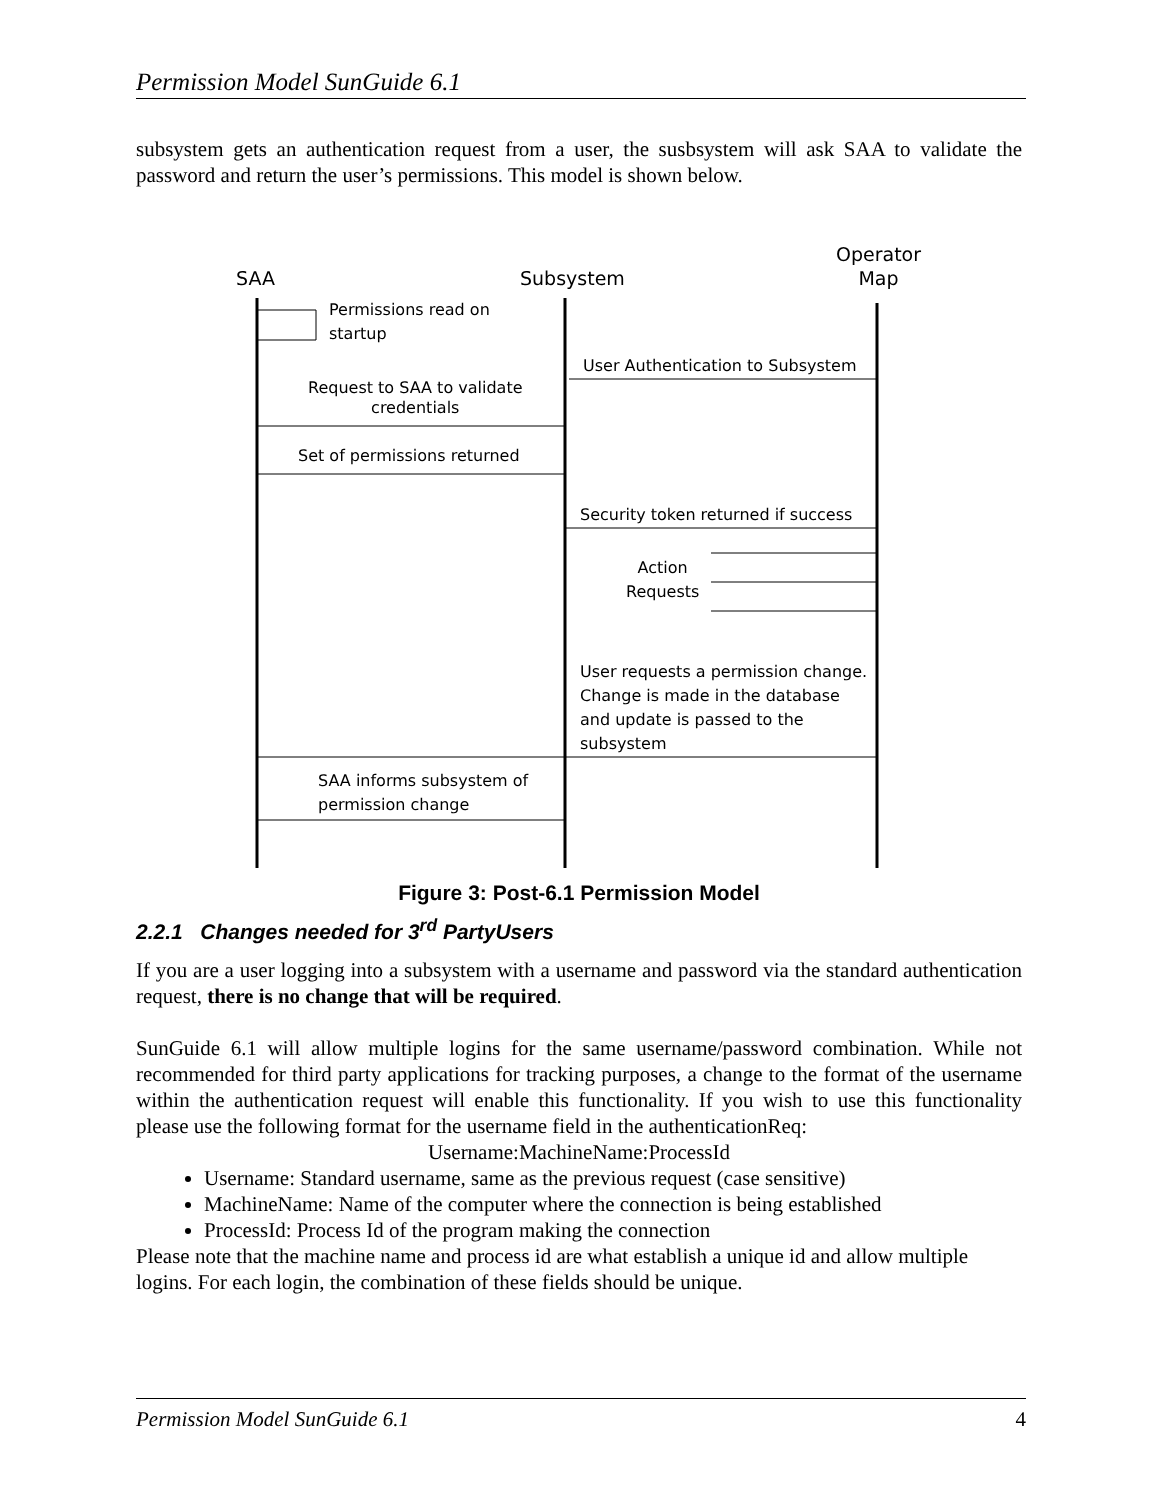Permission Model SunGuide 6.1
subsystem gets an authentication request from a user, the susbsystem will ask SAA to validate the password and return the user’s permissions. This model is shown below.
SAA Subsystem
Operator
Map
Permissions read on
startup
User Authentication to Subsystem
Request to SAA to validate
credentials
Set of permissions returned
Security token returned if success
Action
Requests
User requests a permission change.
Change is made in the database
and update is passed to the
subsystem
SAA informs subsystem of
permission change
Figure 3: Post-6.1 Permission Model
2.2.1 Changes needed for 3<sup>rd</sup> PartyUsers
If you are a user logging into a subsystem with a username and password via the standard authentication request, there is no change that will be required.
SunGuide 6.1 will allow multiple logins for the same username/password combination. While not recommended for third party applications for tracking purposes, a change to the format of the username within the authentication request will enable this functionality. If you wish to use this functionality please use the following format for the username field in the authenticationReq:
Username:MachineName:ProcessId
Username: Standard username, same as the previous request (case sensitive)
MachineName: Name of the computer where the connection is being established
ProcessId: Process Id of the program making the connection
Please note that the machine name and process id are what establish a unique id and allow multiple logins. For each login, the combination of these fields should be unique.
Permission Model SunGuide 6.1 4